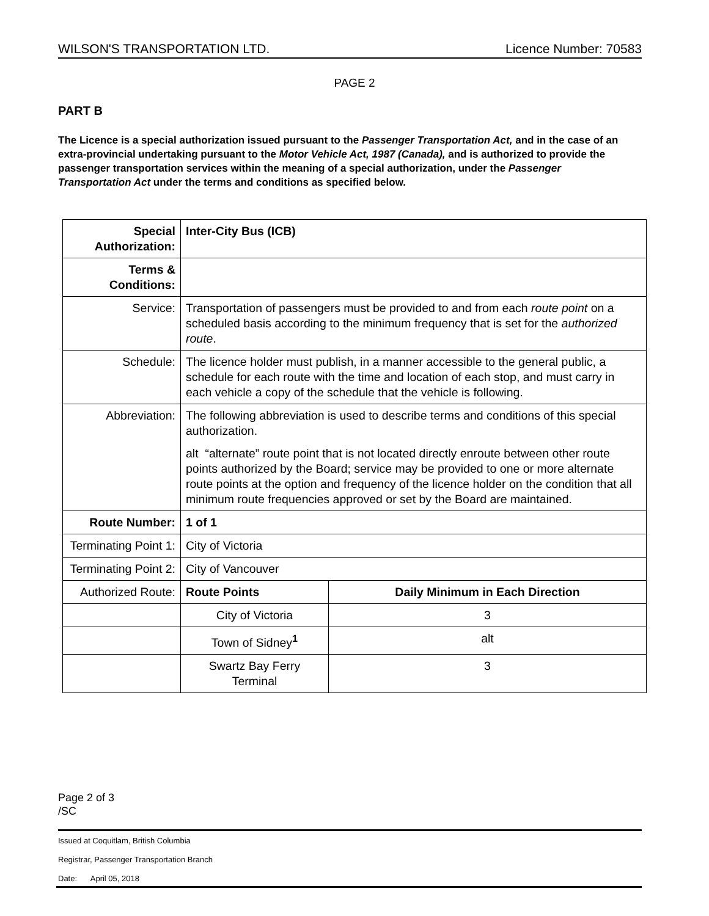WILSON'S TRANSPORTATION LTD. Licence Number: 70583
PAGE 2
PART B
The Licence is a special authorization issued pursuant to the Passenger Transportation Act, and in the case of an extra-provincial undertaking pursuant to the Motor Vehicle Act, 1987 (Canada), and is authorized to provide the passenger transportation services within the meaning of a special authorization, under the Passenger Transportation Act under the terms and conditions as specified below.
| Special Authorization: | Inter-City Bus (ICB) | |
| Terms & Conditions: | | |
| Service: | Transportation of passengers must be provided to and from each route point on a scheduled basis according to the minimum frequency that is set for the authorized route . | |
| Schedule: | The licence holder must publish, in a manner accessible to the general public, a schedule for each route with the time and location of each stop, and must carry in each vehicle a copy of the schedule that the vehicle is following. | |
| Abbreviation: | The following abbreviation is used to describe terms and conditions of this special authorization. alt “alternate” route point that is not located directly enroute between other route points authorized by the Board; service may be provided to one or more alternate route points at the option and frequency of the licence holder on the condition that all minimum route frequencies approved or set by the Board are maintained. | |
| Route Number: | 1 of 1 | |
| Terminating Point 1: | City of Victoria | |
| Terminating Point 2: | City of Vancouver | |
| Authorized Route: | Route Points | Daily Minimum in Each Direction |
| | City of Victoria | 3 |
| | Town of Sidney<sup>1</sup> | alt |
| | Swartz Bay Ferry Terminal | 3 |
Page 2 of 3
/SC
Issued at Coquitlam, British Columbia
Registrar, Passenger Transportation Branch
Date: April 05, 2018